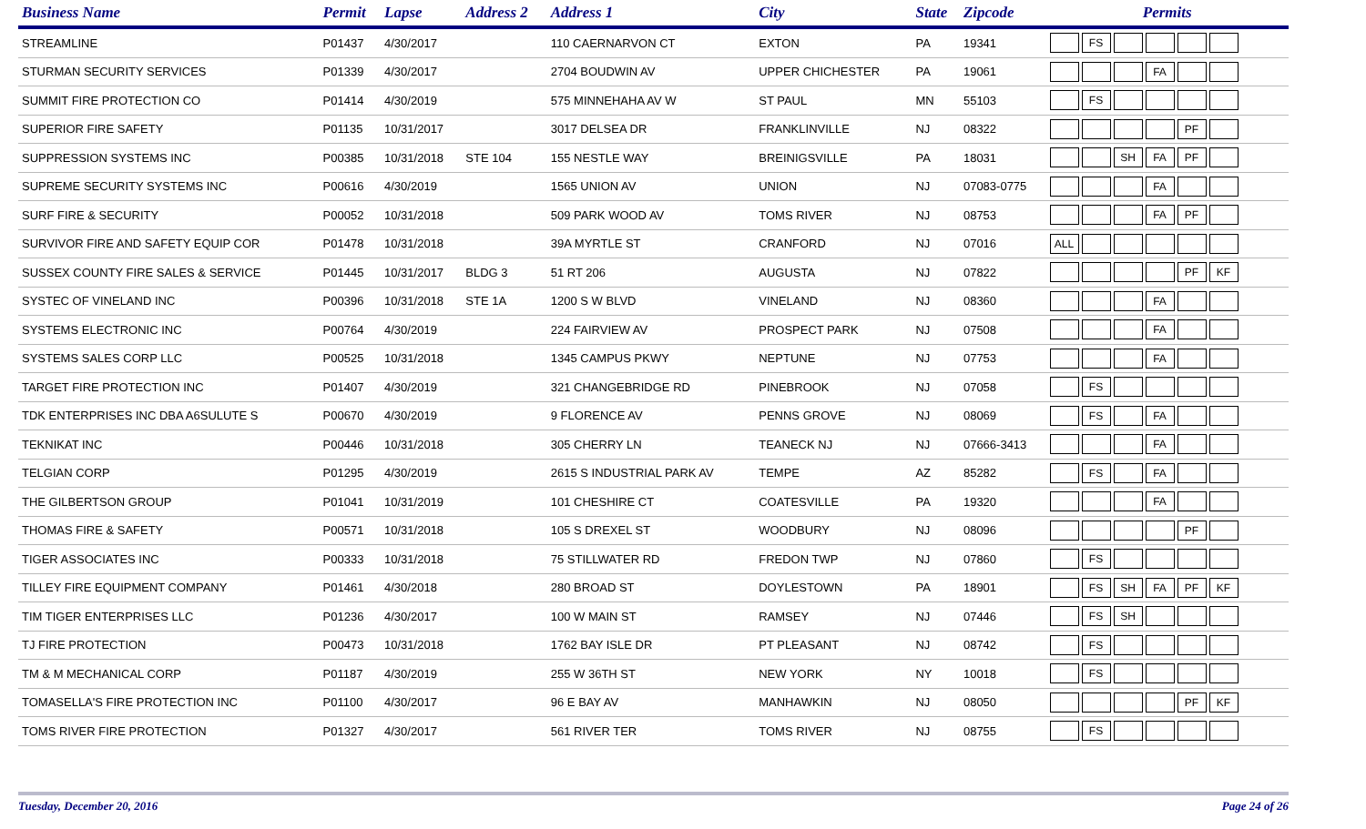| Business Name | Permit | Lapse | Address 2 | Address 1 | City | State | Zipcode | Permits |
| --- | --- | --- | --- | --- | --- | --- | --- | --- |
| STREAMLINE | P01437 | 4/30/2017 | | 110 CAERNARVON CT | EXTON | PA | 19341 | FS |
| STURMAN SECURITY SERVICES | P01339 | 4/30/2017 | | 2704 BOUDWIN AV | UPPER CHICHESTER | PA | 19061 | FA |
| SUMMIT FIRE PROTECTION CO | P01414 | 4/30/2019 | | 575 MINNEHAHA AV W | ST PAUL | MN | 55103 | FS |
| SUPERIOR FIRE SAFETY | P01135 | 10/31/2017 | | 3017 DELSEA DR | FRANKLINVILLE | NJ | 08322 | PF |
| SUPPRESSION SYSTEMS INC | P00385 | 10/31/2018 | STE 104 | 155 NESTLE WAY | BREINIGSVILLE | PA | 18031 | SH FA PF |
| SUPREME SECURITY SYSTEMS INC | P00616 | 4/30/2019 | | 1565 UNION AV | UNION | NJ | 07083-0775 | FA |
| SURF FIRE & SECURITY | P00052 | 10/31/2018 | | 509 PARK WOOD AV | TOMS RIVER | NJ | 08753 | FA PF |
| SURVIVOR FIRE AND SAFETY EQUIP COR | P01478 | 10/31/2018 | | 39A MYRTLE ST | CRANFORD | NJ | 07016 | ALL |
| SUSSEX COUNTY FIRE SALES & SERVICE | P01445 | 10/31/2017 | BLDG 3 | 51 RT 206 | AUGUSTA | NJ | 07822 | PF KF |
| SYSTEC OF VINELAND INC | P00396 | 10/31/2018 | STE 1A | 1200 S W BLVD | VINELAND | NJ | 08360 | FA |
| SYSTEMS ELECTRONIC INC | P00764 | 4/30/2019 | | 224 FAIRVIEW AV | PROSPECT PARK | NJ | 07508 | FA |
| SYSTEMS SALES CORP LLC | P00525 | 10/31/2018 | | 1345 CAMPUS PKWY | NEPTUNE | NJ | 07753 | FA |
| TARGET FIRE PROTECTION INC | P01407 | 4/30/2019 | | 321 CHANGEBRIDGE RD | PINEBROOK | NJ | 07058 | FS |
| TDK ENTERPRISES INC DBA A6SULUTE S | P00670 | 4/30/2019 | | 9 FLORENCE AV | PENNS GROVE | NJ | 08069 | FS FA |
| TEKNIKAT INC | P00446 | 10/31/2018 | | 305 CHERRY LN | TEANECK NJ | NJ | 07666-3413 | FA |
| TELGIAN CORP | P01295 | 4/30/2019 | | 2615 S INDUSTRIAL PARK AV | TEMPE | AZ | 85282 | FS FA |
| THE GILBERTSON GROUP | P01041 | 10/31/2019 | | 101 CHESHIRE CT | COATESVILLE | PA | 19320 | FA |
| THOMAS FIRE & SAFETY | P00571 | 10/31/2018 | | 105 S DREXEL ST | WOODBURY | NJ | 08096 | PF |
| TIGER ASSOCIATES INC | P00333 | 10/31/2018 | | 75 STILLWATER RD | FREDON TWP | NJ | 07860 | FS |
| TILLEY FIRE EQUIPMENT COMPANY | P01461 | 4/30/2018 | | 280 BROAD ST | DOYLESTOWN | PA | 18901 | FS SH FA PF KF |
| TIM TIGER ENTERPRISES LLC | P01236 | 4/30/2017 | | 100 W MAIN ST | RAMSEY | NJ | 07446 | FS SH |
| TJ FIRE PROTECTION | P00473 | 10/31/2018 | | 1762 BAY ISLE DR | PT PLEASANT | NJ | 08742 | FS |
| TM & M MECHANICAL CORP | P01187 | 4/30/2019 | | 255 W 36TH ST | NEW YORK | NY | 10018 | FS |
| TOMASELLA'S FIRE PROTECTION INC | P01100 | 4/30/2017 | | 96 E BAY AV | MANHAWKIN | NJ | 08050 | PF KF |
| TOMS RIVER FIRE PROTECTION | P01327 | 4/30/2017 | | 561 RIVER TER | TOMS RIVER | NJ | 08755 | FS |
Tuesday, December 20, 2016 Page 24 of 26